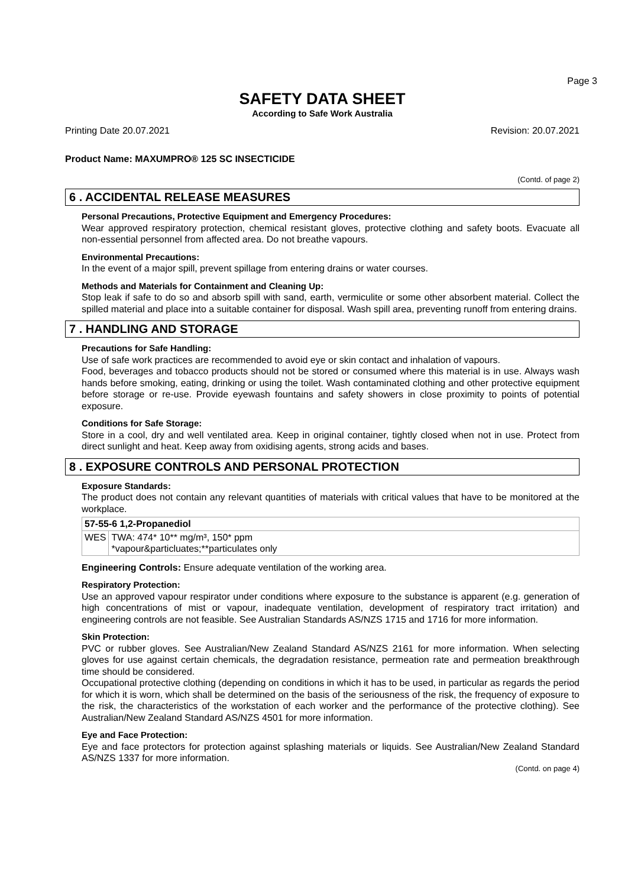Page 3
SAFETY DATA SHEET
According to Safe Work Australia
Printing Date 20.07.2021 Revision: 20.07.2021
Product Name: MAXUMPRO® 125 SC INSECTICIDE
(Contd. of page 2)
6 . ACCIDENTAL RELEASE MEASURES
Personal Precautions, Protective Equipment and Emergency Procedures:
Wear approved respiratory protection, chemical resistant gloves, protective clothing and safety boots. Evacuate all non-essential personnel from affected area. Do not breathe vapours.
Environmental Precautions:
In the event of a major spill, prevent spillage from entering drains or water courses.
Methods and Materials for Containment and Cleaning Up:
Stop leak if safe to do so and absorb spill with sand, earth, vermiculite or some other absorbent material. Collect the spilled material and place into a suitable container for disposal. Wash spill area, preventing runoff from entering drains.
7 . HANDLING AND STORAGE
Precautions for Safe Handling:
Use of safe work practices are recommended to avoid eye or skin contact and inhalation of vapours.
Food, beverages and tobacco products should not be stored or consumed where this material is in use. Always wash hands before smoking, eating, drinking or using the toilet. Wash contaminated clothing and other protective equipment before storage or re-use. Provide eyewash fountains and safety showers in close proximity to points of potential exposure.
Conditions for Safe Storage:
Store in a cool, dry and well ventilated area. Keep in original container, tightly closed when not in use. Protect from direct sunlight and heat. Keep away from oxidising agents, strong acids and bases.
8 . EXPOSURE CONTROLS AND PERSONAL PROTECTION
Exposure Standards:
The product does not contain any relevant quantities of materials with critical values that have to be monitored at the workplace.
| 57-55-6 1,2-Propanediol | |
| --- | --- |
| WES | TWA: 474* 10** mg/m³, 150* ppm *vapour&particluates;**particulates only |
Engineering Controls: Ensure adequate ventilation of the working area.
Respiratory Protection:
Use an approved vapour respirator under conditions where exposure to the substance is apparent (e.g. generation of high concentrations of mist or vapour, inadequate ventilation, development of respiratory tract irritation) and engineering controls are not feasible. See Australian Standards AS/NZS 1715 and 1716 for more information.
Skin Protection:
PVC or rubber gloves. See Australian/New Zealand Standard AS/NZS 2161 for more information. When selecting gloves for use against certain chemicals, the degradation resistance, permeation rate and permeation breakthrough time should be considered.
Occupational protective clothing (depending on conditions in which it has to be used, in particular as regards the period for which it is worn, which shall be determined on the basis of the seriousness of the risk, the frequency of exposure to the risk, the characteristics of the workstation of each worker and the performance of the protective clothing). See Australian/New Zealand Standard AS/NZS 4501 for more information.
Eye and Face Protection:
Eye and face protectors for protection against splashing materials or liquids. See Australian/New Zealand Standard AS/NZS 1337 for more information.
(Contd. on page 4)